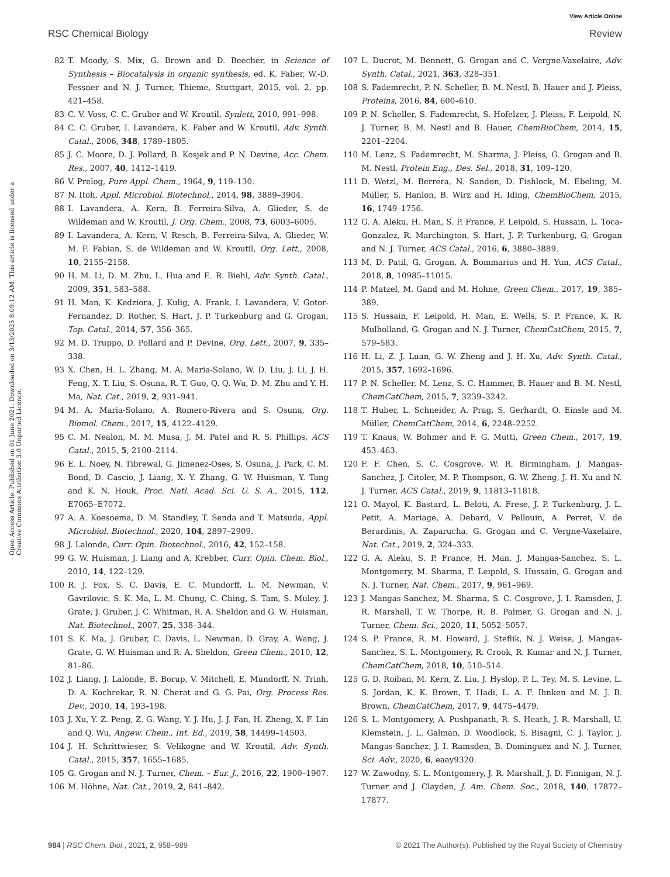View Article Online
RSC Chemical Biology Review
Open Access Article. Published on 01 June 2021. Downloaded on 3/13/2025 8:09:12 AM. This article is licensed under a Creative Commons Attribution 3.0 Unported Licence.
82 T. Moody, S. Mix, G. Brown and D. Beecher, in Science of Synthesis – Biocatalysis in organic synthesis, ed. K. Faber, W.-D. Fessner and N. J. Turner, Thieme, Stuttgart, 2015, vol. 2, pp. 421–458.
83 C. V. Voss, C. C. Gruber and W. Kroutil, Synlett, 2010, 991–998.
84 C. C. Gruber, I. Lavandera, K. Faber and W. Kroutil, Adv. Synth. Catal., 2006, 348, 1789–1805.
85 J. C. Moore, D. J. Pollard, B. Kosjek and P. N. Devine, Acc. Chem. Res., 2007, 40, 1412–1419.
86 V. Prelog, Pure Appl. Chem., 1964, 9, 119–130.
87 N. Itoh, Appl. Microbiol. Biotechnol., 2014, 98, 3889–3904.
88 I. Lavandera, A. Kern, B. Ferreira-Silva, A. Glieder, S. de Wildeman and W. Kroutil, J. Org. Chem., 2008, 73, 6003–6005.
89 I. Lavandera, A. Kern, V. Resch, B. Ferreira-Silva, A. Glieder, W. M. F. Fabian, S. de Wildeman and W. Kroutil, Org. Lett., 2008, 10, 2155–2158.
90 H. M. Li, D. M. Zhu, L. Hua and E. R. Biehl, Adv. Synth. Catal., 2009, 351, 583–588.
91 H. Man, K. Kedziora, J. Kulig, A. Frank, I. Lavandera, V. Gotor-Fernandez, D. Rother, S. Hart, J. P. Turkenburg and G. Grogan, Top. Catal., 2014, 57, 356–365.
92 M. D. Truppo, D. Pollard and P. Devine, Org. Lett., 2007, 9, 335–338.
93 X. Chen, H. L. Zhang, M. A. Maria-Solano, W. D. Liu, J. Li, J. H. Feng, X. T. Liu, S. Osuna, R. T. Guo, Q. Q. Wu, D. M. Zhu and Y. H. Ma, Nat. Cat., 2019, 2, 931–941.
94 M. A. Maria-Solano, A. Romero-Rivera and S. Osuna, Org. Biomol. Chem., 2017, 15, 4122–4129.
95 C. M. Nealon, M. M. Musa, J. M. Patel and R. S. Phillips, ACS Catal., 2015, 5, 2100–2114.
96 E. L. Noey, N. Tibrewal, G. Jimenez-Oses, S. Osuna, J. Park, C. M. Bond, D. Cascio, J. Liang, X. Y. Zhang, G. W. Huisman, Y. Tang and K. N. Houk, Proc. Natl. Acad. Sci. U. S. A., 2015, 112, E7065–E7072.
97 A. A. Koesoema, D. M. Standley, T. Senda and T. Matsuda, Appl. Microbiol. Biotechnol., 2020, 104, 2897–2909.
98 J. Lalonde, Curr. Opin. Biotechnol., 2016, 42, 152–158.
99 G. W. Huisman, J. Liang and A. Krebber, Curr. Opin. Chem. Biol., 2010, 14, 122–129.
100 R. J. Fox, S. C. Davis, E. C. Mundorff, L. M. Newman, V. Gavrilovic, S. K. Ma, L. M. Chung, C. Ching, S. Tam, S. Muley, J. Grate, J. Gruber, J. C. Whitman, R. A. Sheldon and G. W. Huisman, Nat. Biotechnol., 2007, 25, 338–344.
101 S. K. Ma, J. Gruber, C. Davis, L. Newman, D. Gray, A. Wang, J. Grate, G. W. Huisman and R. A. Sheldon, Green Chem., 2010, 12, 81–86.
102 J. Liang, J. Lalonde, B. Borup, V. Mitchell, E. Mundorff, N. Trinh, D. A. Kochrekar, R. N. Cherat and G. G. Pai, Org. Process Res. Dev., 2010, 14, 193–198.
103 J. Xu, Y. Z. Peng, Z. G. Wang, Y. J. Hu, J. J. Fan, H. Zheng, X. F. Lin and Q. Wu, Angew. Chem., Int. Ed., 2019, 58, 14499–14503.
104 J. H. Schrittwieser, S. Velikogne and W. Kroutil, Adv. Synth. Catal., 2015, 357, 1655–1685.
105 G. Grogan and N. J. Turner, Chem. – Eur. J., 2016, 22, 1900–1907.
106 M. Höhne, Nat. Cat., 2019, 2, 841–842.
107 L. Ducrot, M. Bennett, G. Grogan and C. Vergne-Vaxelaire, Adv. Synth. Catal., 2021, 363, 328–351.
108 S. Fademrecht, P. N. Scheller, B. M. Nestl, B. Hauer and J. Pleiss, Proteins, 2016, 84, 600–610.
109 P. N. Scheller, S. Fademrecht, S. Hofelzer, J. Pleiss, F. Leipold, N. J. Turner, B. M. Nestl and B. Hauer, ChemBioChem, 2014, 15, 2201–2204.
110 M. Lenz, S. Fademrecht, M. Sharma, J. Pleiss, G. Grogan and B. M. Nestl, Protein Eng., Des. Sel., 2018, 31, 109–120.
111 D. Wetzl, M. Berrera, N. Sandon, D. Fishlock, M. Ebeling, M. Müller, S. Hanlon, B. Wirz and H. Iding, ChemBioChem, 2015, 16, 1749–1756.
112 G. A. Aleku, H. Man, S. P. France, F. Leipold, S. Hussain, L. Toca-Gonzalez, R. Marchington, S. Hart, J. P. Turkenburg, G. Grogan and N. J. Turner, ACS Catal., 2016, 6, 3880–3889.
113 M. D. Patil, G. Grogan, A. Bommarius and H. Yun, ACS Catal., 2018, 8, 10985–11015.
114 P. Matzel, M. Gand and M. Hohne, Green Chem., 2017, 19, 385–389.
115 S. Hussain, F. Leipold, H. Man, E. Wells, S. P. France, K. R. Mulholland, G. Grogan and N. J. Turner, ChemCatChem, 2015, 7, 579–583.
116 H. Li, Z. J. Luan, G. W. Zheng and J. H. Xu, Adv. Synth. Catal., 2015, 357, 1692–1696.
117 P. N. Scheller, M. Lenz, S. C. Hammer, B. Hauer and B. M. Nestl, ChemCatChem, 2015, 7, 3239–3242.
118 T. Huber, L. Schneider, A. Prag, S. Gerhardt, O. Einsle and M. Müller, ChemCatChem, 2014, 6, 2248–2252.
119 T. Knaus, W. Bohmer and F. G. Mutti, Green Chem., 2017, 19, 453–463.
120 F. F. Chen, S. C. Cosgrove, W. R. Birmingham, J. Mangas-Sanchez, J. Citoler, M. P. Thompson, G. W. Zheng, J. H. Xu and N. J. Turner, ACS Catal., 2019, 9, 11813–11818.
121 O. Mayol, K. Bastard, L. Beloti, A. Frese, J. P. Turkenburg, J. L. Petit, A. Mariage, A. Debard, V. Pellouin, A. Perret, V. de Berardinis, A. Zaparucha, G. Grogan and C. Vergne-Vaxelaire, Nat. Cat., 2019, 2, 324–333.
122 G. A. Aleku, S. P. France, H. Man, J. Mangas-Sanchez, S. L. Montgomery, M. Sharma, F. Leipold, S. Hussain, G. Grogan and N. J. Turner, Nat. Chem., 2017, 9, 961–969.
123 J. Mangas-Sanchez, M. Sharma, S. C. Cosgrove, J. I. Ramsden, J. R. Marshall, T. W. Thorpe, R. B. Palmer, G. Grogan and N. J. Turner, Chem. Sci., 2020, 11, 5052–5057.
124 S. P. France, R. M. Howard, J. Steflik, N. J. Weise, J. Mangas-Sanchez, S. L. Montgomery, R. Crook, R. Kumar and N. J. Turner, ChemCatChem, 2018, 10, 510–514.
125 G. D. Roiban, M. Kern, Z. Liu, J. Hyslop, P. L. Tey, M. S. Levine, L. S. Jordan, K. K. Brown, T. Hadi, L. A. F. Ihnken and M. J. B. Brown, ChemCatChem, 2017, 9, 4475–4479.
126 S. L. Montgomery, A. Pushpanath, R. S. Heath, J. R. Marshall, U. Klemstein, J. L. Galman, D. Woodlock, S. Bisagni, C. J. Taylor, J. Mangas-Sanchez, J. I. Ramsden, B. Dominguez and N. J. Turner, Sci. Adv., 2020, 6, eaay9320.
127 W. Zawodny, S. L. Montgomery, J. R. Marshall, J. D. Finnigan, N. J. Turner and J. Clayden, J. Am. Chem. Soc., 2018, 140, 17872–17877.
984 | RSC Chem. Biol., 2021, 2, 958–989 © 2021 The Author(s). Published by the Royal Society of Chemistry